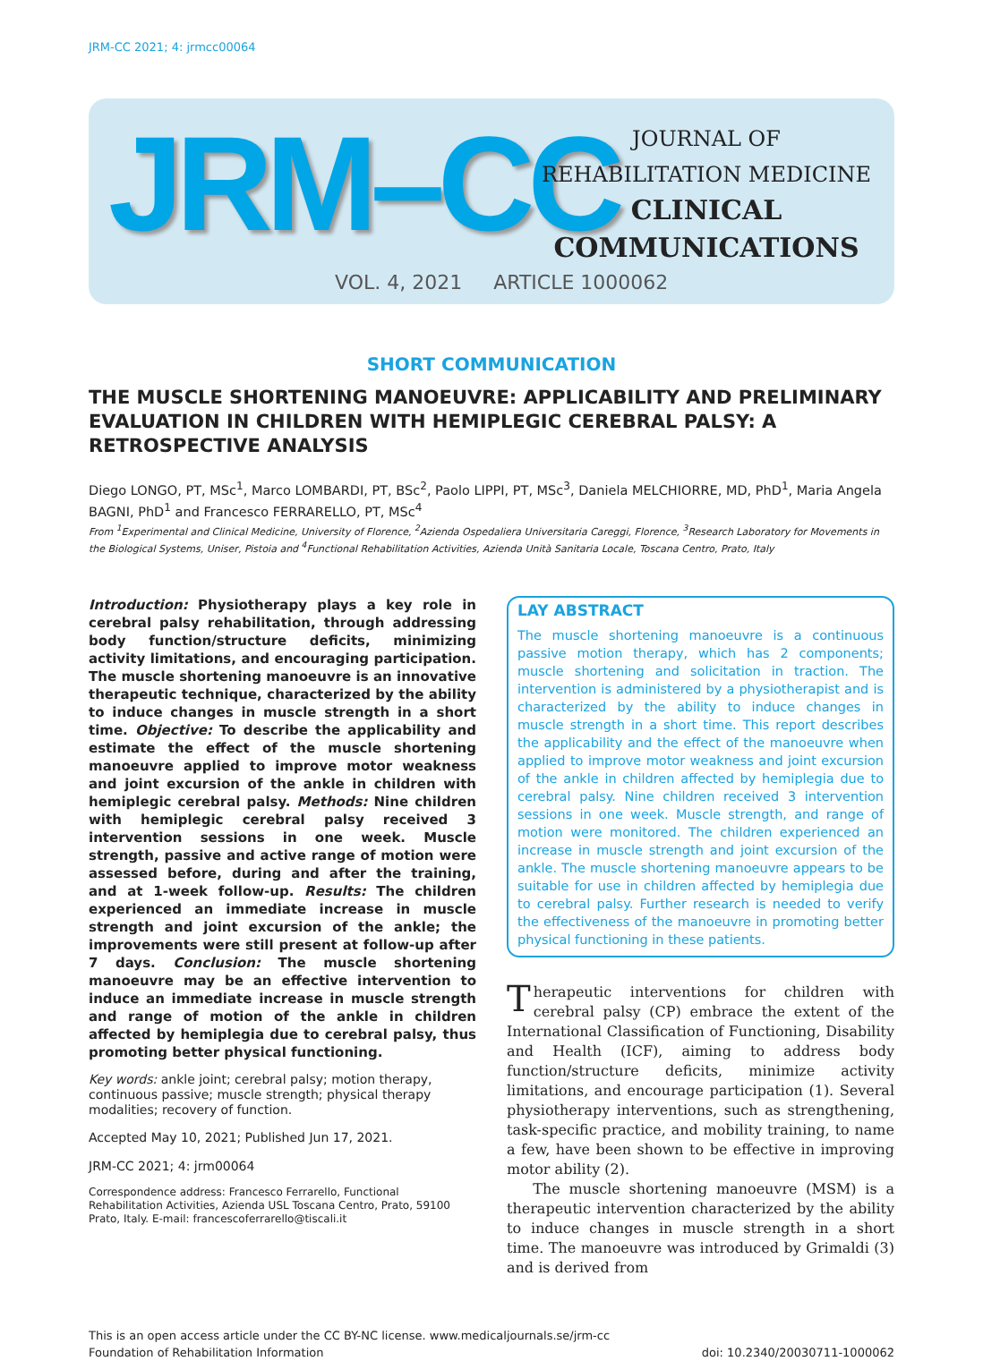JRM-CC 2021; 4: jrmcc00064
JRM–CC
JOURNAL OF
REHABILITATION MEDICINE
CLINICAL
COMMUNICATIONS
VOL. 4, 2021 ARTICLE 1000062
SHORT COMMUNICATION
THE MUSCLE SHORTENING MANOEUVRE: APPLICABILITY AND PRELIMINARY EVALUATION IN CHILDREN WITH HEMIPLEGIC CEREBRAL PALSY: A RETROSPECTIVE ANALYSIS
Diego LONGO, PT, MSc<sup>1</sup>, Marco LOMBARDI, PT, BSc<sup>2</sup>, Paolo LIPPI, PT, MSc<sup>3</sup>, Daniela MELCHIORRE, MD, PhD<sup>1</sup>, Maria Angela BAGNI, PhD<sup>1</sup> and Francesco FERRARELLO, PT, MSc<sup>4</sup>
From <sup>1</sup>Experimental and Clinical Medicine, University of Florence, <sup>2</sup>Azienda Ospedaliera Universitaria Careggi, Florence, <sup>3</sup>Research Laboratory for Movements in the Biological Systems, Uniser, Pistoia and <sup>4</sup>Functional Rehabilitation Activities, Azienda Unità Sanitaria Locale, Toscana Centro, Prato, Italy
Introduction: Physiotherapy plays a key role in cerebral palsy rehabilitation, through addressing body function/structure deficits, minimizing activity limitations, and encouraging participation. The muscle shortening manoeuvre is an innovative therapeutic technique, characterized by the ability to induce changes in muscle strength in a short time. Objective: To describe the applicability and estimate the effect of the muscle shortening manoeuvre applied to improve motor weakness and joint excursion of the ankle in children with hemiplegic cerebral palsy. Methods: Nine children with hemiplegic cerebral palsy received 3 intervention sessions in one week. Muscle strength, passive and active range of motion were assessed before, during and after the training, and at 1-week follow-up. Results: The children experienced an immediate increase in muscle strength and joint excursion of the ankle; the improvements were still present at follow-up after 7 days. Conclusion: The muscle shortening manoeuvre may be an effective intervention to induce an immediate increase in muscle strength and range of motion of the ankle in children affected by hemiplegia due to cerebral palsy, thus promoting better physical functioning.
Key words: ankle joint; cerebral palsy; motion therapy, continuous passive; muscle strength; physical therapy modalities; recovery of function.
Accepted May 10, 2021; Published Jun 17, 2021.
JRM-CC 2021; 4: jrm00064
Correspondence address: Francesco Ferrarello, Functional Rehabilitation Activities, Azienda USL Toscana Centro, Prato, 59100 Prato, Italy. E-mail: francescoferrarello@tiscali.it
LAY ABSTRACT
The muscle shortening manoeuvre is a continuous passive motion therapy, which has 2 components; muscle shortening and solicitation in traction. The intervention is administered by a physiotherapist and is characterized by the ability to induce changes in muscle strength in a short time. This report describes the applicability and the effect of the manoeuvre when applied to improve motor weakness and joint excursion of the ankle in children affected by hemiplegia due to cerebral palsy. Nine children received 3 intervention sessions in one week. Muscle strength, and range of motion were monitored. The children experienced an increase in muscle strength and joint excursion of the ankle. The muscle shortening manoeuvre appears to be suitable for use in children affected by hemiplegia due to cerebral palsy. Further research is needed to verify the effectiveness of the manoeuvre in promoting better physical functioning in these patients.
Therapeutic interventions for children with cerebral palsy (CP) embrace the extent of the International Classification of Functioning, Disability and Health (ICF), aiming to address body function/structure deficits, minimize activity limitations, and encourage participation (1). Several physiotherapy interventions, such as strengthening, task-specific practice, and mobility training, to name a few, have been shown to be effective in improving motor ability (2).
The muscle shortening manoeuvre (MSM) is a therapeutic intervention characterized by the ability to induce changes in muscle strength in a short time. The manoeuvre was introduced by Grimaldi (3) and is derived from
This is an open access article under the CC BY-NC license. www.medicaljournals.se/jrm-cc
Foundation of Rehabilitation Information
doi: 10.2340/20030711-1000062